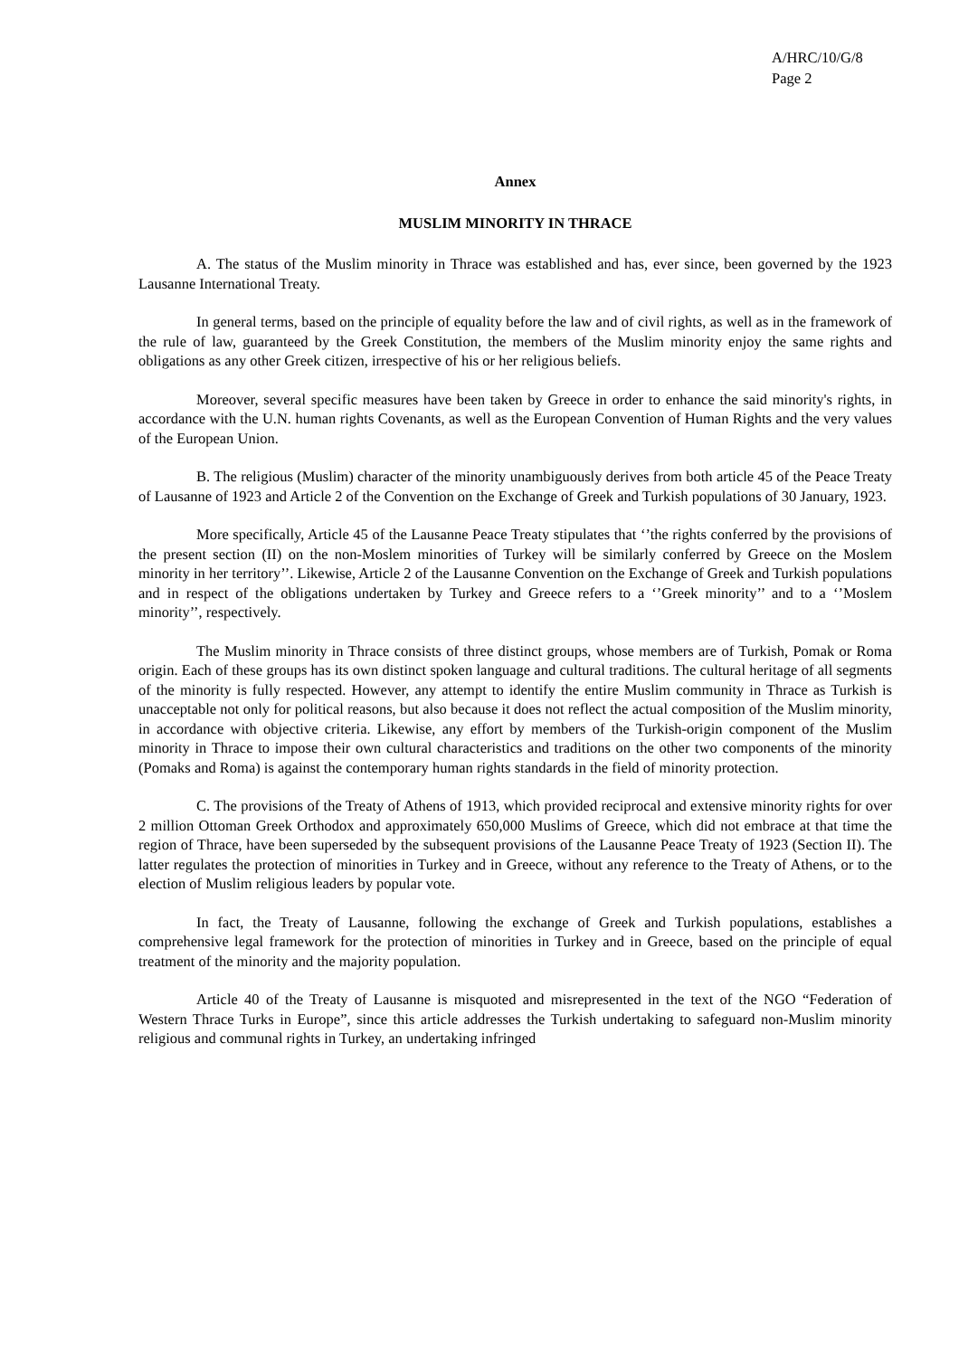A/HRC/10/G/8
Page 2
Annex
MUSLIM MINORITY IN THRACE
A. The status of the Muslim minority in Thrace was established and has, ever since, been governed by the 1923 Lausanne International Treaty.
In general terms, based on the principle of equality before the law and of civil rights, as well as in the framework of the rule of law, guaranteed by the Greek Constitution, the members of the Muslim minority enjoy the same rights and obligations as any other Greek citizen, irrespective of his or her religious beliefs.
Moreover, several specific measures have been taken by Greece in order to enhance the said minority's rights, in accordance with the U.N. human rights Covenants, as well as the European Convention of Human Rights and the very values of the European Union.
B. The religious (Muslim) character of the minority unambiguously derives from both article 45 of the Peace Treaty of Lausanne of 1923 and Article 2 of the Convention on the Exchange of Greek and Turkish populations of 30 January, 1923.
More specifically, Article 45 of the Lausanne Peace Treaty stipulates that ‘’the rights conferred by the provisions of the present section (II) on the non-Moslem minorities of Turkey will be similarly conferred by Greece on the Moslem minority in her territory’’. Likewise, Article 2 of the Lausanne Convention on the Exchange of Greek and Turkish populations and in respect of the obligations undertaken by Turkey and Greece refers to a ‘’Greek minority’’ and to a ‘’Moslem minority’’, respectively.
The Muslim minority in Thrace consists of three distinct groups, whose members are of Turkish, Pomak or Roma origin. Each of these groups has its own distinct spoken language and cultural traditions. The cultural heritage of all segments of the minority is fully respected. However, any attempt to identify the entire Muslim community in Thrace as Turkish is unacceptable not only for political reasons, but also because it does not reflect the actual composition of the Muslim minority, in accordance with objective criteria. Likewise, any effort by members of the Turkish-origin component of the Muslim minority in Thrace to impose their own cultural characteristics and traditions on the other two components of the minority (Pomaks and Roma) is against the contemporary human rights standards in the field of minority protection.
C. The provisions of the Treaty of Athens of 1913, which provided reciprocal and extensive minority rights for over 2 million Ottoman Greek Orthodox and approximately 650,000 Muslims of Greece, which did not embrace at that time the region of Thrace, have been superseded by the subsequent provisions of the Lausanne Peace Treaty of 1923 (Section II). The latter regulates the protection of minorities in Turkey and in Greece, without any reference to the Treaty of Athens, or to the election of Muslim religious leaders by popular vote.
In fact, the Treaty of Lausanne, following the exchange of Greek and Turkish populations, establishes a comprehensive legal framework for the protection of minorities in Turkey and in Greece, based on the principle of equal treatment of the minority and the majority population.
Article 40 of the Treaty of Lausanne is misquoted and misrepresented in the text of the NGO “Federation of Western Thrace Turks in Europe”, since this article addresses the Turkish undertaking to safeguard non-Muslim minority religious and communal rights in Turkey, an undertaking infringed